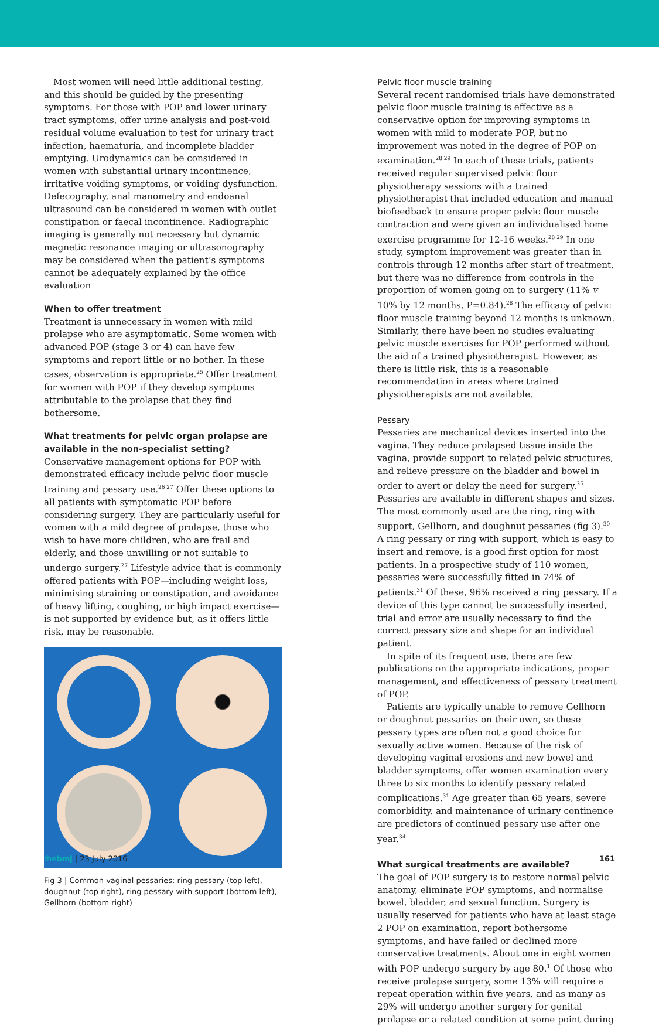Most women will need little additional testing, and this should be guided by the presenting symptoms. For those with POP and lower urinary tract symptoms, offer urine analysis and post-void residual volume evaluation to test for urinary tract infection, haematuria, and incomplete bladder emptying. Urodynamics can be considered in women with substantial urinary incontinence, irritative voiding symptoms, or voiding dysfunction. Defecography, anal manometry and endoanal ultrasound can be considered in women with outlet constipation or faecal incontinence. Radiographic imaging is generally not necessary but dynamic magnetic resonance imaging or ultrasonography may be considered when the patient’s symptoms cannot be adequately explained by the office evaluation
When to offer treatment
Treatment is unnecessary in women with mild prolapse who are asymptomatic. Some women with advanced POP (stage 3 or 4) can have few symptoms and report little or no bother. In these cases, observation is appropriate.<sup>25</sup> Offer treatment for women with POP if they develop symptoms attributable to the prolapse that they find bothersome.
What treatments for pelvic organ prolapse are available in the non-specialist setting?
Conservative management options for POP with demonstrated efficacy include pelvic floor muscle training and pessary use.<sup>26 27</sup> Offer these options to all patients with symptomatic POP before considering surgery. They are particularly useful for women with a mild degree of prolapse, those who wish to have more children, who are frail and elderly, and those unwilling or not suitable to undergo surgery.<sup>27</sup> Lifestyle advice that is commonly offered patients with POP—including weight loss, minimising straining or constipation, and avoidance of heavy lifting, coughing, or high impact exercise—is not supported by evidence but, as it offers little risk, may be reasonable.
Fig 3 | Common vaginal pessaries: ring pessary (top left), doughnut (top right), ring pessary with support (bottom left), Gellhorn (bottom right)
Pelvic floor muscle training
Several recent randomised trials have demonstrated pelvic floor muscle training is effective as a conservative option for improving symptoms in women with mild to moderate POP, but no improvement was noted in the degree of POP on examination.<sup>28 29</sup> In each of these trials, patients received regular supervised pelvic floor physiotherapy sessions with a trained physiotherapist that included education and manual biofeedback to ensure proper pelvic floor muscle contraction and were given an individualised home exercise programme for 12-16 weeks.<sup>28 29</sup> In one study, symptom improvement was greater than in controls through 12 months after start of treatment, but there was no difference from controls in the proportion of women going on to surgery (11% v 10% by 12 months, P=0.84).<sup>28</sup> The efficacy of pelvic floor muscle training beyond 12 months is unknown. Similarly, there have been no studies evaluating pelvic muscle exercises for POP performed without the aid of a trained physiotherapist. However, as there is little risk, this is a reasonable recommendation in areas where trained physiotherapists are not available.
Pessary
Pessaries are mechanical devices inserted into the vagina. They reduce prolapsed tissue inside the vagina, provide support to related pelvic structures, and relieve pressure on the bladder and bowel in order to avert or delay the need for surgery.<sup>26</sup> Pessaries are available in different shapes and sizes. The most commonly used are the ring, ring with support, Gellhorn, and doughnut pessaries (fig 3).<sup>30</sup> A ring pessary or ring with support, which is easy to insert and remove, is a good first option for most patients. In a prospective study of 110 women, pessaries were successfully fitted in 74% of patients.<sup>31</sup> Of these, 96% received a ring pessary. If a device of this type cannot be successfully inserted, trial and error are usually necessary to find the correct pessary size and shape for an individual patient.
In spite of its frequent use, there are few publications on the appropriate indications, proper management, and effectiveness of pessary treatment of POP.
Patients are typically unable to remove Gellhorn or doughnut pessaries on their own, so these pessary types are often not a good choice for sexually active women. Because of the risk of developing vaginal erosions and new bowel and bladder symptoms, offer women examination every three to six months to identify pessary related complications.<sup>31</sup> Age greater than 65 years, severe comorbidity, and maintenance of urinary continence are predictors of continued pessary use after one year.<sup>34</sup>
What surgical treatments are available?
The goal of POP surgery is to restore normal pelvic anatomy, eliminate POP symptoms, and normalise bowel, bladder, and sexual function. Surgery is usually reserved for patients who have at least stage 2 POP on examination, report bothersome symptoms, and have failed or declined more conservative treatments. About one in eight women with POP undergo surgery by age 80.<sup>1</sup> Of those who receive prolapse surgery, some 13% will require a repeat operation within five years, and as many as 29% will undergo another surgery for genital prolapse or a related condition at some point during
thebmj | 23 July 2016 161